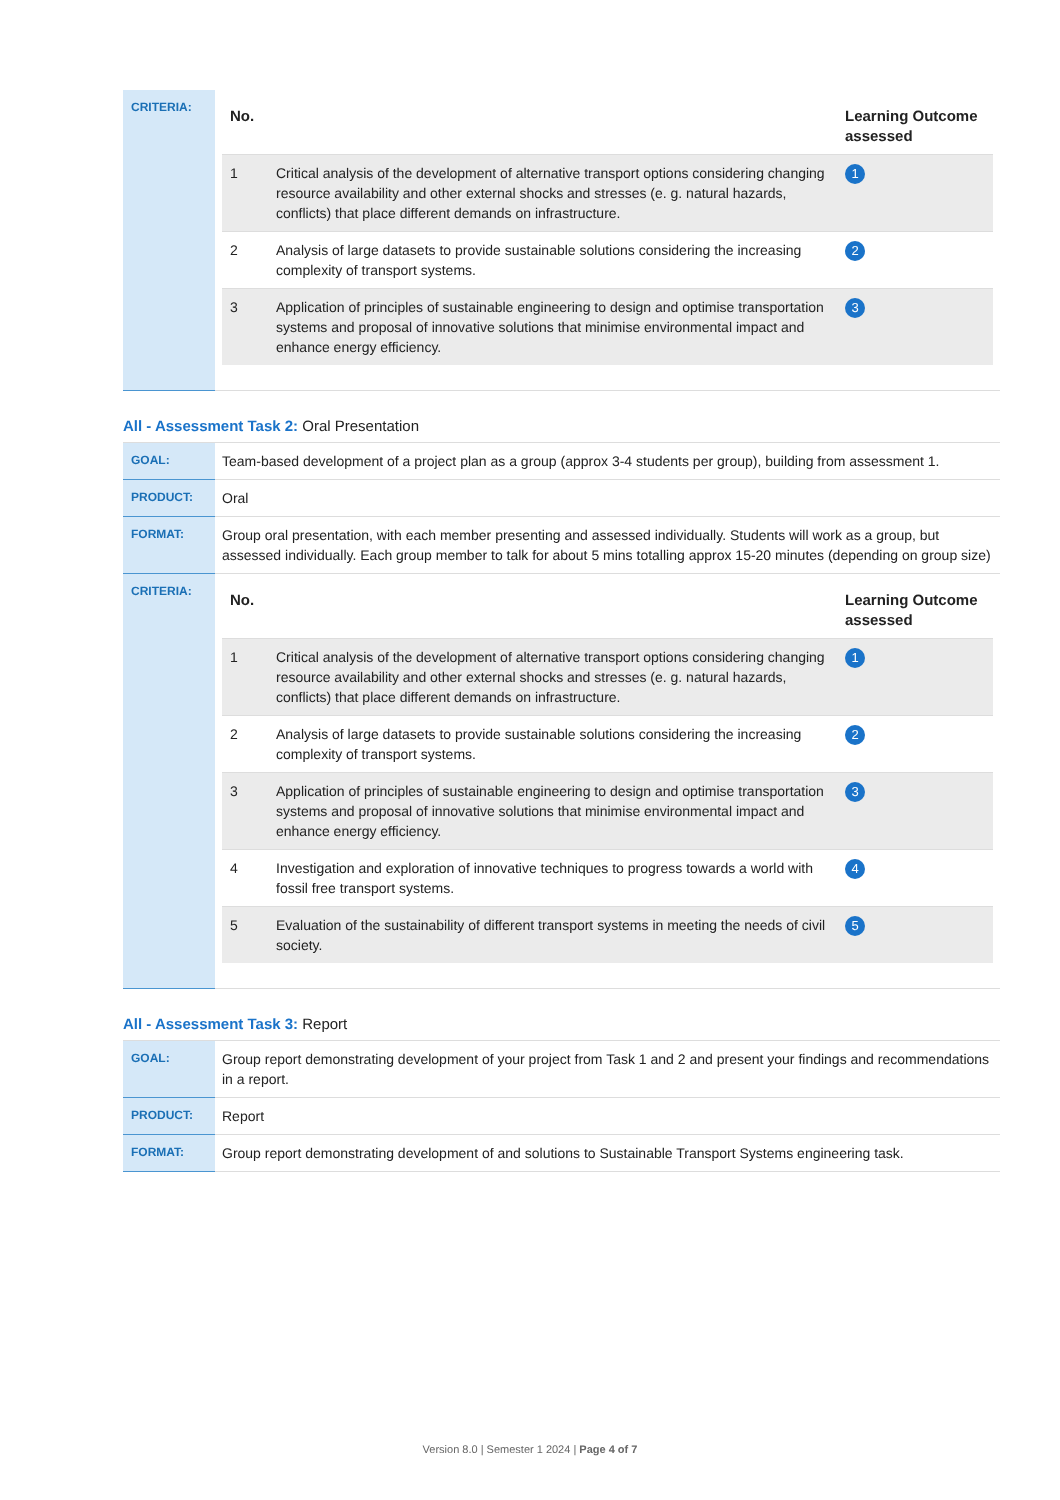| CRITERIA: | / No. / / Learning Outcome assessed / / --- / --- / --- / / 1 / Critical analysis of the development of alternative transport options considering changing resource availability and other external shocks and stresses (e. g. natural hazards, conflicts) that place different demands on infrastructure. / 1 / / 2 / Analysis of large datasets to provide sustainable solutions considering the increasing complexity of transport systems. / 2 / / 3 / Application of principles of sustainable engineering to design and optimise transportation systems and proposal of innovative solutions that minimise environmental impact and enhance energy efficiency. / 3 / |
All - Assessment Task 2: Oral Presentation
| GOAL: | Team-based development of a project plan as a group (approx 3-4 students per group), building from assessment 1. |
| PRODUCT: | Oral |
| FORMAT: | Group oral presentation, with each member presenting and assessed individually. Students will work as a group, but assessed individually. Each group member to talk for about 5 mins totalling approx 15-20 minutes (depending on group size) |
| CRITERIA: | / No. / / Learning Outcome assessed / / --- / --- / --- / / 1 / Critical analysis of the development of alternative transport options considering changing resource availability and other external shocks and stresses (e. g. natural hazards, conflicts) that place different demands on infrastructure. / 1 / / 2 / Analysis of large datasets to provide sustainable solutions considering the increasing complexity of transport systems. / 2 / / 3 / Application of principles of sustainable engineering to design and optimise transportation systems and proposal of innovative solutions that minimise environmental impact and enhance energy efficiency. / 3 / / 4 / Investigation and exploration of innovative techniques to progress towards a world with fossil free transport systems. / 4 / / 5 / Evaluation of the sustainability of different transport systems in meeting the needs of civil society. / 5 / |
All - Assessment Task 3: Report
| GOAL: | Group report demonstrating development of your project from Task 1 and 2 and present your findings and recommendations in a report. |
| PRODUCT: | Report |
| FORMAT: | Group report demonstrating development of and solutions to Sustainable Transport Systems engineering task. |
Version 8.0 | Semester 1 2024 | Page 4 of 7